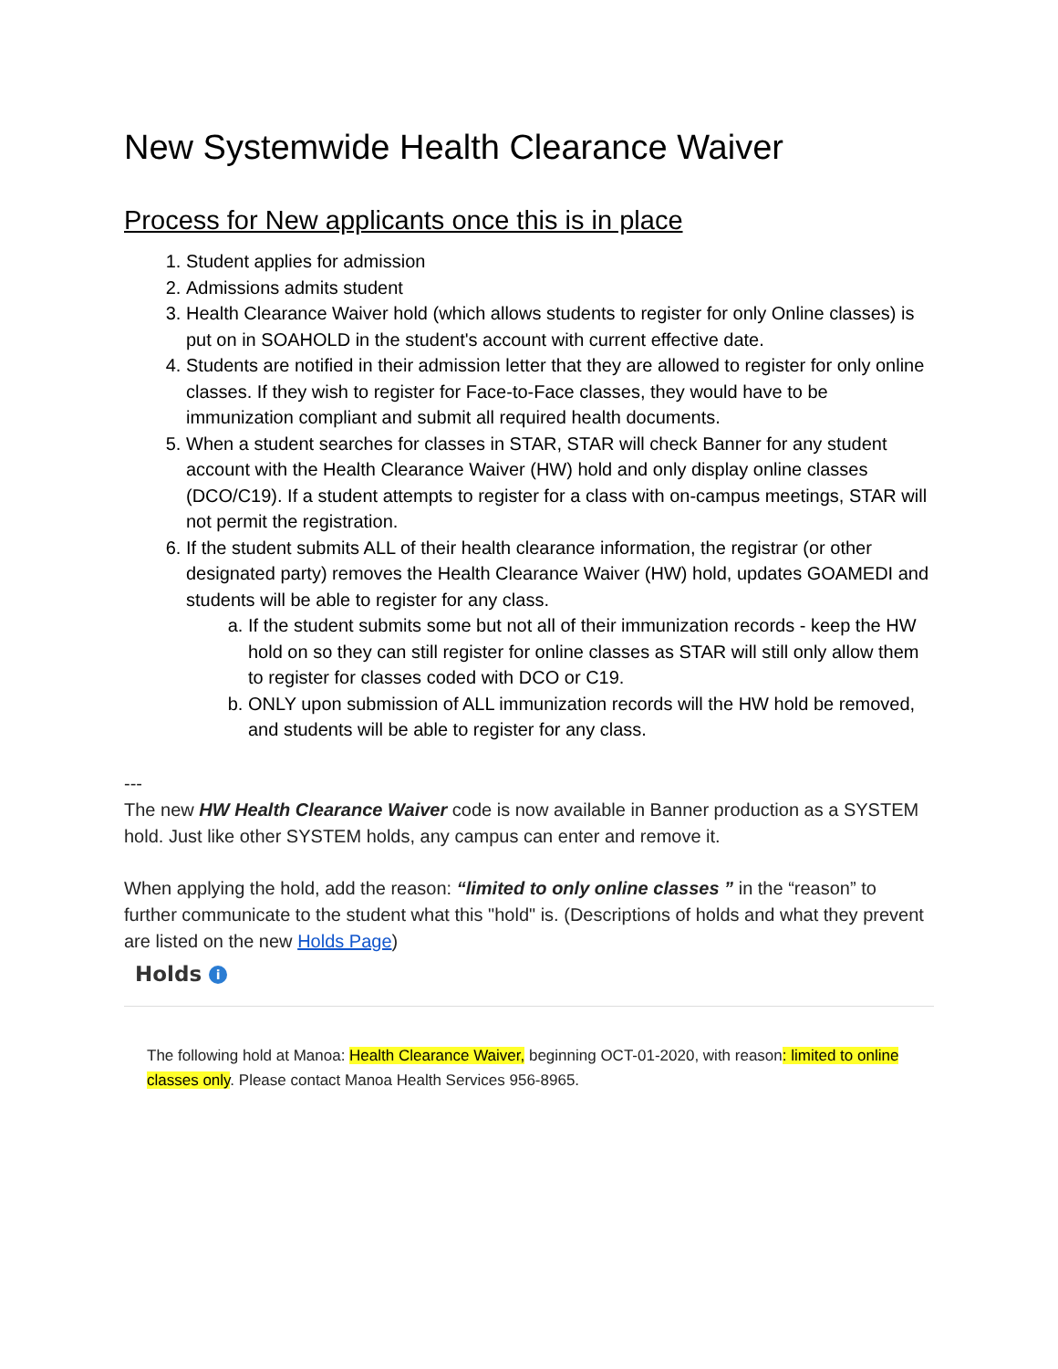New Systemwide Health Clearance Waiver
Process for New applicants once this is in place
1. Student applies for admission
2. Admissions admits student
3. Health Clearance Waiver hold (which allows students to register for only Online classes) is put on in SOAHOLD in the student's account with current effective date.
4. Students are notified in their admission letter that they are allowed to register for only online classes. If they wish to register for Face-to-Face classes, they would have to be immunization compliant and submit all required health documents.
5. When a student searches for classes in STAR, STAR will check Banner for any student account with the Health Clearance Waiver (HW) hold and only display online classes (DCO/C19). If a student attempts to register for a class with on-campus meetings, STAR will not permit the registration.
6. If the student submits ALL of their health clearance information, the registrar (or other designated party) removes the Health Clearance Waiver (HW) hold, updates GOAMEDI and students will be able to register for any class.
a. If the student submits some but not all of their immunization records - keep the HW hold on so they can still register for online classes as STAR will still only allow them to register for classes coded with DCO or C19.
b. ONLY upon submission of ALL immunization records will the HW hold be removed, and students will be able to register for any class.
---
The new HW Health Clearance Waiver code is now available in Banner production as a SYSTEM hold. Just like other SYSTEM holds, any campus can enter and remove it.
When applying the hold, add the reason: “limited to only online classes ” in the “reason” to further communicate to the student what this "hold" is. (Descriptions of holds and what they prevent are listed on the new Holds Page)
Holds i
The following hold at Manoa: Health Clearance Waiver, beginning OCT-01-2020, with reason: limited to online classes only. Please contact Manoa Health Services 956-8965.